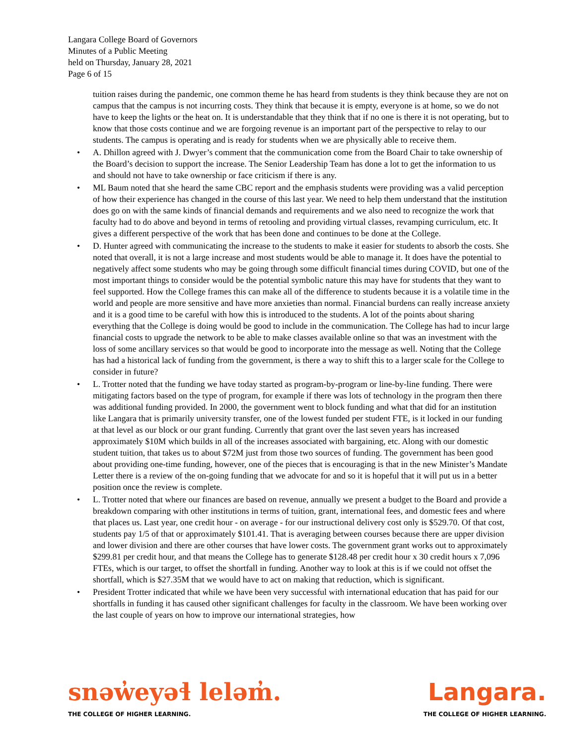Langara College Board of Governors
Minutes of a Public Meeting
held on Thursday, January 28, 2021
Page 6 of 15
tuition raises during the pandemic, one common theme he has heard from students is they think because they are not on campus that the campus is not incurring costs. They think that because it is empty, everyone is at home, so we do not have to keep the lights or the heat on. It is understandable that they think that if no one is there it is not operating, but to know that those costs continue and we are forgoing revenue is an important part of the perspective to relay to our students. The campus is operating and is ready for students when we are physically able to receive them.
• A. Dhillon agreed with J. Dwyer’s comment that the communication come from the Board Chair to take ownership of the Board’s decision to support the increase. The Senior Leadership Team has done a lot to get the information to us and should not have to take ownership or face criticism if there is any.
• ML Baum noted that she heard the same CBC report and the emphasis students were providing was a valid perception of how their experience has changed in the course of this last year. We need to help them understand that the institution does go on with the same kinds of financial demands and requirements and we also need to recognize the work that faculty had to do above and beyond in terms of retooling and providing virtual classes, revamping curriculum, etc. It gives a different perspective of the work that has been done and continues to be done at the College.
• D. Hunter agreed with communicating the increase to the students to make it easier for students to absorb the costs. She noted that overall, it is not a large increase and most students would be able to manage it. It does have the potential to negatively affect some students who may be going through some difficult financial times during COVID, but one of the most important things to consider would be the potential symbolic nature this may have for students that they want to feel supported. How the College frames this can make all of the difference to students because it is a volatile time in the world and people are more sensitive and have more anxieties than normal. Financial burdens can really increase anxiety and it is a good time to be careful with how this is introduced to the students. A lot of the points about sharing everything that the College is doing would be good to include in the communication. The College has had to incur large financial costs to upgrade the network to be able to make classes available online so that was an investment with the loss of some ancillary services so that would be good to incorporate into the message as well. Noting that the College has had a historical lack of funding from the government, is there a way to shift this to a larger scale for the College to consider in future?
• L. Trotter noted that the funding we have today started as program-by-program or line-by-line funding. There were mitigating factors based on the type of program, for example if there was lots of technology in the program then there was additional funding provided. In 2000, the government went to block funding and what that did for an institution like Langara that is primarily university transfer, one of the lowest funded per student FTE, is it locked in our funding at that level as our block or our grant funding. Currently that grant over the last seven years has increased approximately $10M which builds in all of the increases associated with bargaining, etc. Along with our domestic student tuition, that takes us to about $72M just from those two sources of funding. The government has been good about providing one-time funding, however, one of the pieces that is encouraging is that in the new Minister’s Mandate Letter there is a review of the on-going funding that we advocate for and so it is hopeful that it will put us in a better position once the review is complete.
• L. Trotter noted that where our finances are based on revenue, annually we present a budget to the Board and provide a breakdown comparing with other institutions in terms of tuition, grant, international fees, and domestic fees and where that places us. Last year, one credit hour - on average - for our instructional delivery cost only is $529.70. Of that cost, students pay 1/5 of that or approximately $101.41. That is averaging between courses because there are upper division and lower division and there are other courses that have lower costs. The government grant works out to approximately $299.81 per credit hour, and that means the College has to generate $128.48 per credit hour x 30 credit hours x 7,096 FTEs, which is our target, to offset the shortfall in funding. Another way to look at this is if we could not offset the shortfall, which is $27.35M that we would have to act on making that reduction, which is significant.
• President Trotter indicated that while we have been very successful with international education that has paid for our shortfalls in funding it has caused other significant challenges for faculty in the classroom. We have been working over the last couple of years on how to improve our international strategies, how
snəw̓eyəɬ leləm̓.
THE COLLEGE OF HIGHER LEARNING.
Langara.
THE COLLEGE OF HIGHER LEARNING.